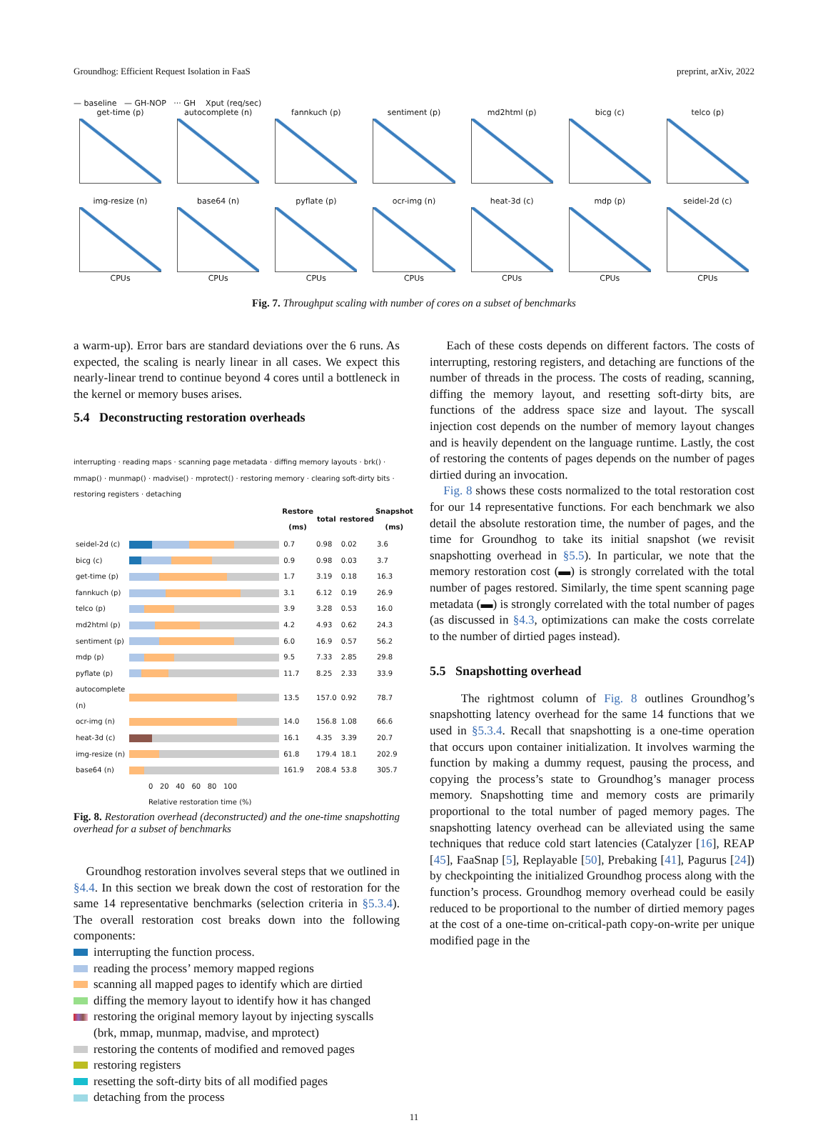Groundhog: Efficient Request Isolation in FaaS preprint, arXiv, 2022
— baseline — GH-NOP ··· GH Xput (req/sec)
get-time (p)
autocomplete (n)
fannkuch (p)
sentiment (p)
md2html (p)
bicg (c)
telco (p)
img-resize (n)
CPUs
base64 (n)
CPUs
pyflate (p)
CPUs
ocr-img (n)
CPUs
heat-3d (c)
CPUs
mdp (p)
CPUs
seidel-2d (c)
CPUs
Fig. 7. Throughput scaling with number of cores on a subset of benchmarks
a warm-up). Error bars are standard deviations over the 6 runs. As expected, the scaling is nearly linear in all cases. We expect this nearly-linear trend to continue beyond 4 cores until a bottleneck in the kernel or memory buses arises.
5.4 Deconstructing restoration overheads
interrupting · reading maps · scanning page metadata · diffing memory layouts · brk() · mmap() · munmap() · madvise() · mprotect() · restoring memory · clearing soft-dirty bits · restoring registers · detaching
| | | Restore (ms) | total | restored | Snapshot (ms) |
| --- | --- | --- | --- | --- | --- |
| seidel-2d (c) | | 0.7 | 0.98 | 0.02 | 3.6 |
| bicg (c) | | 0.9 | 0.98 | 0.03 | 3.7 |
| get-time (p) | | 1.7 | 3.19 | 0.18 | 16.3 |
| fannkuch (p) | | 3.1 | 6.12 | 0.19 | 26.9 |
| telco (p) | | 3.9 | 3.28 | 0.53 | 16.0 |
| md2html (p) | | 4.2 | 4.93 | 0.62 | 24.3 |
| sentiment (p) | | 6.0 | 16.9 | 0.57 | 56.2 |
| mdp (p) | | 9.5 | 7.33 | 2.85 | 29.8 |
| pyflate (p) | | 11.7 | 8.25 | 2.33 | 33.9 |
| autocomplete (n) | | 13.5 | 157.0 | 0.92 | 78.7 |
| ocr-img (n) | | 14.0 | 156.8 | 1.08 | 66.6 |
| heat-3d (c) | | 16.1 | 4.35 | 3.39 | 20.7 |
| img-resize (n) | | 61.8 | 179.4 | 18.1 | 202.9 |
| base64 (n) | | 161.9 | 208.4 | 53.8 | 305.7 |
0 20 40 60 80 100
Relative restoration time (%)
Fig. 8. Restoration overhead (deconstructed) and the one-time snapshotting overhead for a subset of benchmarks
Groundhog restoration involves several steps that we outlined in §4.4. In this section we break down the cost of restoration for the same 14 representative benchmarks (selection criteria in §5.3.4). The overall restoration cost breaks down into the following components:
interrupting the function process.
reading the process’ memory mapped regions
scanning all mapped pages to identify which are dirtied
diffing the memory layout to identify how it has changed
restoring the original memory layout by injecting syscalls
(brk, mmap, munmap, madvise, and mprotect)
restoring the contents of modified and removed pages
restoring registers
resetting the soft-dirty bits of all modified pages
detaching from the process
Each of these costs depends on different factors. The costs of interrupting, restoring registers, and detaching are functions of the number of threads in the process. The costs of reading, scanning, diffing the memory layout, and resetting soft-dirty bits, are functions of the address space size and layout. The syscall injection cost depends on the number of memory layout changes and is heavily dependent on the language runtime. Lastly, the cost of restoring the contents of pages depends on the number of pages dirtied during an invocation.
Fig. 8 shows these costs normalized to the total restoration cost for our 14 representative functions. For each benchmark we also detail the absolute restoration time, the number of pages, and the time for Groundhog to take its initial snapshot (we revisit snapshotting overhead in §5.5). In particular, we note that the memory restoration cost (▬) is strongly correlated with the total number of pages restored. Similarly, the time spent scanning page metadata (▬) is strongly correlated with the total number of pages (as discussed in §4.3, optimizations can make the costs correlate to the number of dirtied pages instead).
5.5 Snapshotting overhead
The rightmost column of Fig. 8 outlines Groundhog’s snapshotting latency overhead for the same 14 functions that we used in §5.3.4. Recall that snapshotting is a one-time operation that occurs upon container initialization. It involves warming the function by making a dummy request, pausing the process, and copying the process’s state to Groundhog’s manager process memory. Snapshotting time and memory costs are primarily proportional to the total number of paged memory pages. The snapshotting latency overhead can be alleviated using the same techniques that reduce cold start latencies (Catalyzer [16], REAP [45], FaaSnap [5], Replayable [50], Prebaking [41], Pagurus [24]) by checkpointing the initialized Groundhog process along with the function’s process. Groundhog memory overhead could be easily reduced to be proportional to the number of dirtied memory pages at the cost of a one-time on-critical-path copy-on-write per unique modified page in the
11